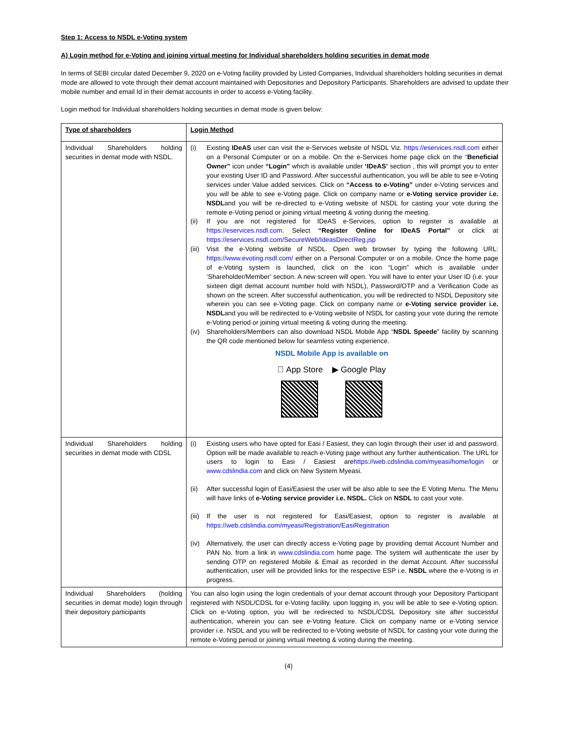Step 1: Access to NSDL e-Voting system
A) Login method for e-Voting and joining virtual meeting for Individual shareholders holding securities in demat mode
In terms of SEBI circular dated December 9, 2020 on e-Voting facility provided by Listed Companies, Individual shareholders holding securities in demat mode are allowed to vote through their demat account maintained with Depositories and Depository Participants. Shareholders are advised to update their mobile number and email Id in their demat accounts in order to access e-Voting facility.
Login method for Individual shareholders holding securities in demat mode is given below:
| Type of shareholders | Login Method |
| --- | --- |
| Individual Shareholders holding securities in demat mode with NSDL. | (i) Existing IDeAS user can visit the e-Services website of NSDL Viz. https://eservices.nsdl.com either on a Personal Computer or on a mobile. On the e-Services home page click on the “ Beneficial Owner” icon under “Login” which is available under ‘IDeAS’ section , this will prompt you to enter your existing User ID and Password. After successful authentication, you will be able to see e-Voting services under Value added services. Click on “Access to e-Voting” under e-Voting services and you will be able to see e-Voting page. Click on company name or e-Voting service provider i.e. NSDL and you will be re-directed to e-Voting website of NSDL for casting your vote during the remote e-Voting period or joining virtual meeting & voting during the meeting. (ii) If you are not registered for IDeAS e-Services, option to register is available at https://eservices.nsdl.com . Select “Register Online for IDeAS Portal” or click at https://eservices.nsdl.com/SecureWeb/IdeasDirectReg.jsp (iii) Visit the e-Voting website of NSDL. Open web browser by typing the following URL: https://www.evoting.nsdl.com/ either on a Personal Computer or on a mobile. Once the home page of e-Voting system is launched, click on the icon “Login” which is available under ‘Shareholder/Member’ section. A new screen will open. You will have to enter your User ID (i.e. your sixteen digit demat account number hold with NSDL), Password/OTP and a Verification Code as shown on the screen. After successful authentication, you will be redirected to NSDL Depository site wherein you can see e-Voting page. Click on company name or e-Voting service provider i.e. NSDL and you will be redirected to e-Voting website of NSDL for casting your vote during the remote e-Voting period or joining virtual meeting & voting during the meeting. (iv) Shareholders/Members can also download NSDL Mobile App “ NSDL Speede ” facility by scanning the QR code mentioned below for seamless voting experience. NSDL Mobile App is available on  App Store ▶ Google Play |
| Individual Shareholders holding securities in demat mode with CDSL | (i) Existing users who have opted for Easi / Easiest, they can login through their user id and password. Option will be made available to reach e-Voting page without any further authentication. The URL for users to login to Easi / Easiest are https://web.cdslindia.com/myeasi/home/login or www.cdslindia.com and click on New System Myeasi. (ii) After successful login of Easi/Easiest the user will be also able to see the E Voting Menu. The Menu will have links of e-Voting service provider i.e. NSDL. Click on NSDL to cast your vote. (iii) If the user is not registered for Easi/Easiest, option to register is available at https://web.cdslindia.com/myeasi/Registration/EasiRegistration (iv) Alternatively, the user can directly access e-Voting page by providing demat Account Number and PAN No. from a link in www.cdslindia.com home page. The system will authenticate the user by sending OTP on registered Mobile & Email as recorded in the demat Account. After successful authentication, user will be provided links for the respective ESP i.e. NSDL where the e-Voting is in progress. |
| Individual Shareholders (holding securities in demat mode) login through their depository participants | You can also login using the login credentials of your demat account through your Depository Participant registered with NSDL/CDSL for e-Voting facility. upon logging in, you will be able to see e-Voting option. Click on e-Voting option, you will be redirected to NSDL/CDSL Depository site after successful authentication, wherein you can see e-Voting feature. Click on company name or e-Voting service provider i.e. NSDL and you will be redirected to e-Voting website of NSDL for casting your vote during the remote e-Voting period or joining virtual meeting & voting during the meeting. |
(4)